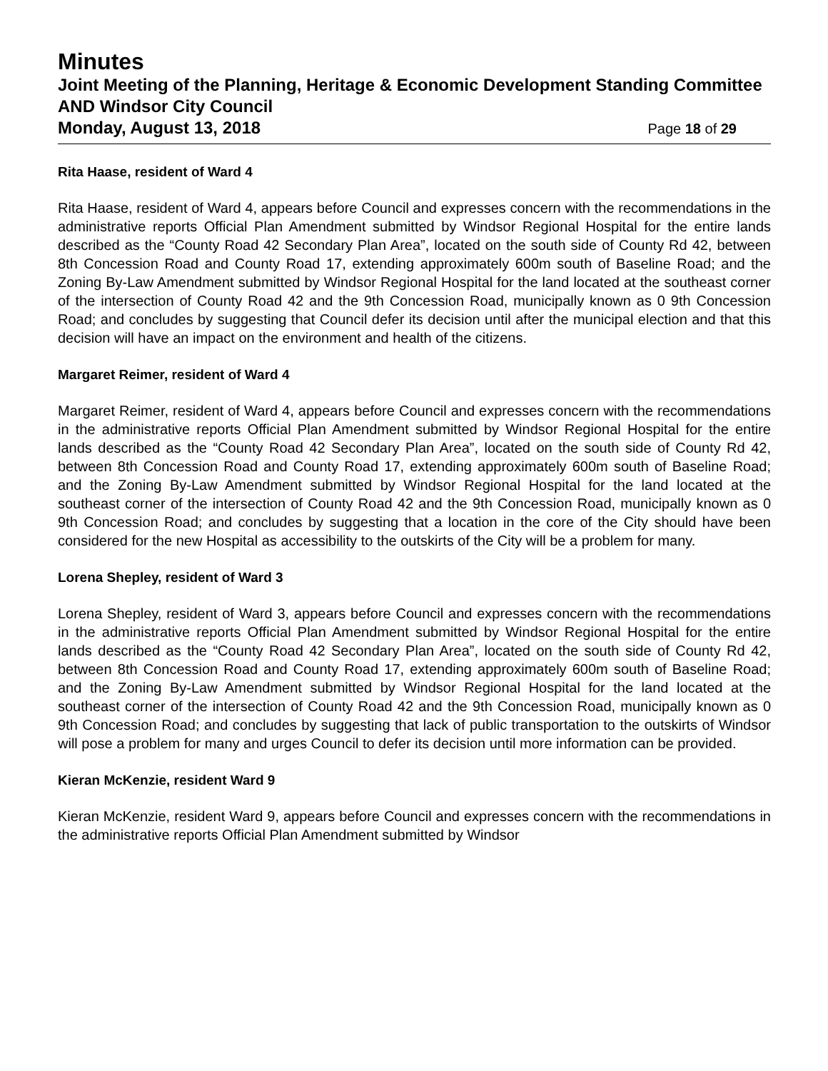Minutes
Joint Meeting of the Planning, Heritage & Economic Development Standing Committee AND Windsor City Council
Monday, August 13, 2018 Page 18 of 29
Rita Haase, resident of Ward 4
Rita Haase, resident of Ward 4, appears before Council and expresses concern with the recommendations in the administrative reports Official Plan Amendment submitted by Windsor Regional Hospital for the entire lands described as the “County Road 42 Secondary Plan Area”, located on the south side of County Rd 42, between 8th Concession Road and County Road 17, extending approximately 600m south of Baseline Road; and the Zoning By-Law Amendment submitted by Windsor Regional Hospital for the land located at the southeast corner of the intersection of County Road 42 and the 9th Concession Road, municipally known as 0 9th Concession Road; and concludes by suggesting that Council defer its decision until after the municipal election and that this decision will have an impact on the environment and health of the citizens.
Margaret Reimer, resident of Ward 4
Margaret Reimer, resident of Ward 4, appears before Council and expresses concern with the recommendations in the administrative reports Official Plan Amendment submitted by Windsor Regional Hospital for the entire lands described as the “County Road 42 Secondary Plan Area”, located on the south side of County Rd 42, between 8th Concession Road and County Road 17, extending approximately 600m south of Baseline Road; and the Zoning By-Law Amendment submitted by Windsor Regional Hospital for the land located at the southeast corner of the intersection of County Road 42 and the 9th Concession Road, municipally known as 0 9th Concession Road; and concludes by suggesting that a location in the core of the City should have been considered for the new Hospital as accessibility to the outskirts of the City will be a problem for many.
Lorena Shepley, resident of Ward 3
Lorena Shepley, resident of Ward 3, appears before Council and expresses concern with the recommendations in the administrative reports Official Plan Amendment submitted by Windsor Regional Hospital for the entire lands described as the “County Road 42 Secondary Plan Area”, located on the south side of County Rd 42, between 8th Concession Road and County Road 17, extending approximately 600m south of Baseline Road; and the Zoning By-Law Amendment submitted by Windsor Regional Hospital for the land located at the southeast corner of the intersection of County Road 42 and the 9th Concession Road, municipally known as 0 9th Concession Road; and concludes by suggesting that lack of public transportation to the outskirts of Windsor will pose a problem for many and urges Council to defer its decision until more information can be provided.
Kieran McKenzie, resident Ward 9
Kieran McKenzie, resident Ward 9, appears before Council and expresses concern with the recommendations in the administrative reports Official Plan Amendment submitted by Windsor